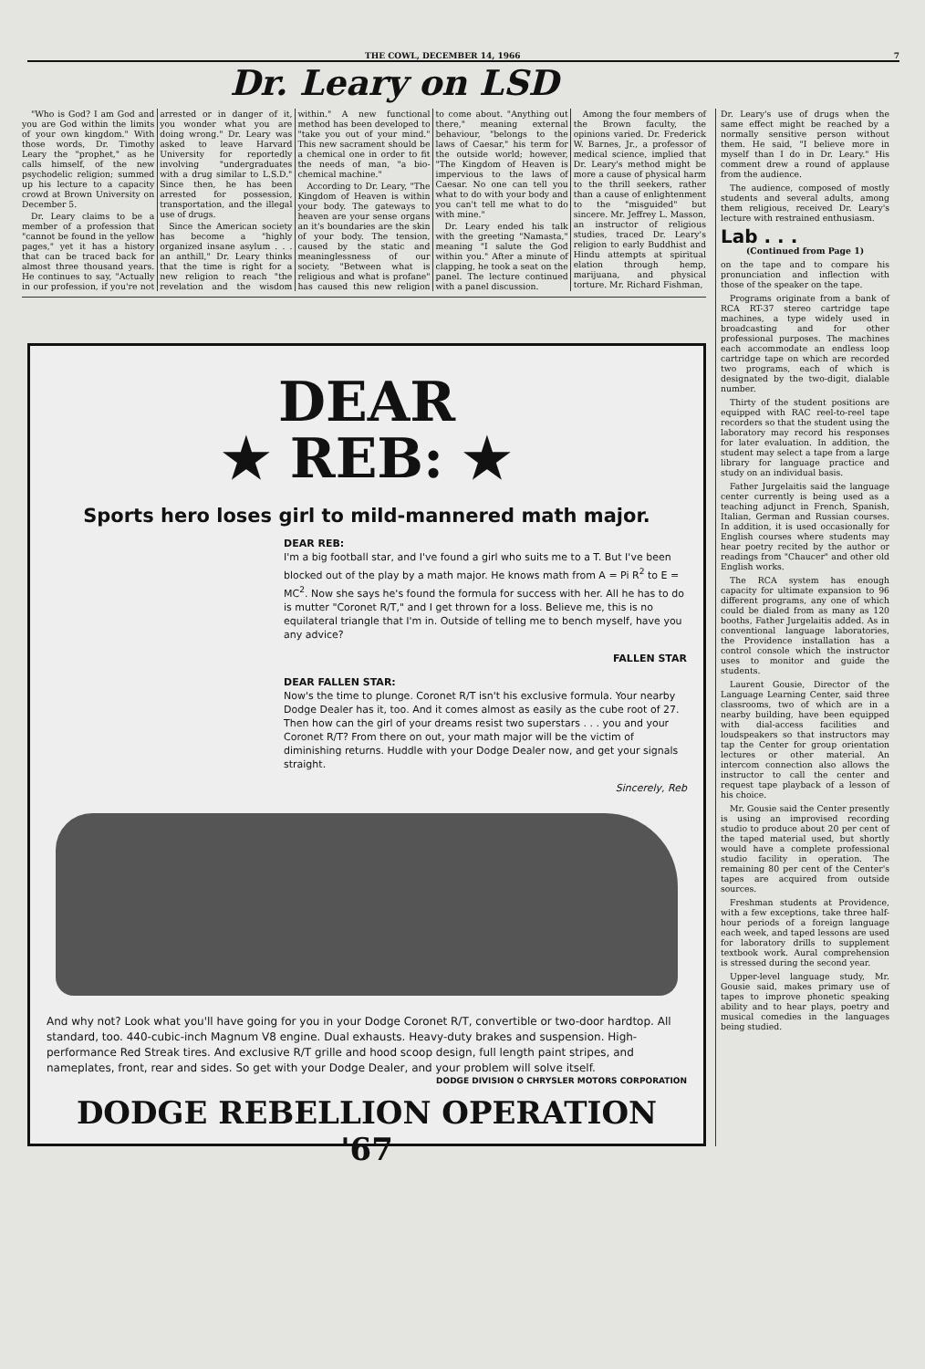THE COWL, DECEMBER 14, 1966 7
Dr. Leary on LSD
"Who is God? I am God and you are God within the limits of your own kingdom." With those words, Dr. Timothy Leary the "prophet," as he calls himself, of the new psychodelic religion; summed up his lecture to a capacity crowd at Brown University on December 5.
Dr. Leary claims to be a member of a profession that "cannot be found in the yellow pages," yet it has a history that can be traced back for almost three thousand years. He continues to say, "Actually in our profession, if you're not arrested or in danger of it, you wonder what you are doing wrong." Dr. Leary was asked to leave Harvard University for reportedly involving "undergraduates with a drug similar to L.S.D." Since then, he has been arrested for possession, transportation, and the illegal use of drugs.
Since the American society has become a "highly organized insane asylum . . . an anthill," Dr. Leary thinks that the time is right for a new religion to reach "the revelation and the wisdom within." A new functional method has been developed to "take you out of your mind." This new sacrament should be a chemical one in order to fit the needs of man, "a bio-chemical machine."
According to Dr. Leary, "The Kingdom of Heaven is within your body. The gateways to heaven are your sense organs an it's boundaries are the skin of your body. The tension, caused by the static and meaninglessness of our society, "Between what is religious and what is profane" has caused this new religion to come about. "Anything out there," meaning external behaviour, "belongs to the laws of Caesar," his term for the outside world; however, "The Kingdom of Heaven is impervious to the laws of Caesar. No one can tell you what to do with your body and you can't tell me what to do with mine."
Dr. Leary ended his talk with the greeting "Namasta," meaning "I salute the God within you." After a minute of clapping, he took a seat on the panel. The lecture continued with a panel discussion.
Among the four members of the Brown faculty, the opinions varied. Dr. Frederick W. Barnes, Jr., a professor of medical science, implied that Dr. Leary's method might be more a cause of physical harm to the thrill seekers, rather than a cause of enlightenment to the "misguided" but sincere. Mr. Jeffrey L. Masson, an instructor of religious studies, traced Dr. Leary's religion to early Buddhist and Hindu attempts at spiritual elation through hemp, marijuana, and physical torture. Mr. Richard Fishman,
DEAR
★ REB: ★
Sports hero loses girl to mild-mannered math major.
DEAR REB:
I'm a big football star, and I've found a girl who suits me to a T. But I've been blocked out of the play by a math major. He knows math from A = Pi R<sup>2</sup> to E = MC<sup>2</sup>. Now she says he's found the formula for success with her. All he has to do is mutter "Coronet R/T," and I get thrown for a loss. Believe me, this is no equilateral triangle that I'm in. Outside of telling me to bench myself, have you any advice?
FALLEN STAR
DEAR FALLEN STAR:
Now's the time to plunge. Coronet R/T isn't his exclusive formula. Your nearby Dodge Dealer has it, too. And it comes almost as easily as the cube root of 27. Then how can the girl of your dreams resist two superstars . . . you and your Coronet R/T? From there on out, your math major will be the victim of diminishing returns. Huddle with your Dodge Dealer now, and get your signals straight.
Sincerely, Reb
And why not? Look what you'll have going for you in your Dodge Coronet R/T, convertible or two-door hardtop. All standard, too. 440-cubic-inch Magnum V8 engine. Dual exhausts. Heavy-duty brakes and suspension. High-performance Red Streak tires. And exclusive R/T grille and hood scoop design, full length paint stripes, and nameplates, front, rear and sides. So get with your Dodge Dealer, and your problem will solve itself.
DODGE DIVISION ✪ CHRYSLER MOTORS CORPORATION
DODGE REBELLION OPERATION '67
Dr. Leary's use of drugs when the same effect might be reached by a normally sensitive person without them. He said, "I believe more in myself than I do in Dr. Leary." His comment drew a round of applause from the audience.
The audience, composed of mostly students and several adults, among them religious, received Dr. Leary's lecture with restrained enthusiasm.
Lab . . .
(Continued from Page 1)
on the tape and to compare his pronunciation and inflection with those of the speaker on the tape.
Programs originate from a bank of RCA RT-37 stereo cartridge tape machines, a type widely used in broadcasting and for other professional purposes. The machines each accommodate an endless loop cartridge tape on which are recorded two programs, each of which is designated by the two-digit, dialable number.
Thirty of the student positions are equipped with RAC reel-to-reel tape recorders so that the student using the laboratory may record his responses for later evaluation. In addition, the student may select a tape from a large library for language practice and study on an individual basis.
Father Jurgelaitis said the language center currently is being used as a teaching adjunct in French, Spanish, Italian, German and Russian courses. In addition, it is used occasionally for English courses where students may hear poetry recited by the author or readings from "Chaucer" and other old English works.
The RCA system has enough capacity for ultimate expansion to 96 different programs, any one of which could be dialed from as many as 120 booths, Father Jurgelaitis added. As in conventional language laboratories, the Providence installation has a control console which the instructor uses to monitor and guide the students.
Laurent Gousie, Director of the Language Learning Center, said three classrooms, two of which are in a nearby building, have been equipped with dial-access facilities and loudspeakers so that instructors may tap the Center for group orientation lectures or other material. An intercom connection also allows the instructor to call the center and request tape playback of a lesson of his choice.
Mr. Gousie said the Center presently is using an improvised recording studio to produce about 20 per cent of the taped material used, but shortly would have a complete professional studio facility in operation. The remaining 80 per cent of the Center's tapes are acquired from outside sources.
Freshman students at Providence, with a few exceptions, take three half-hour periods of a foreign language each week, and taped lessons are used for laboratory drills to supplement textbook work. Aural comprehension is stressed during the second year.
Upper-level language study, Mr. Gousie said, makes primary use of tapes to improve phonetic speaking ability and to hear plays, poetry and musical comedies in the languages being studied.